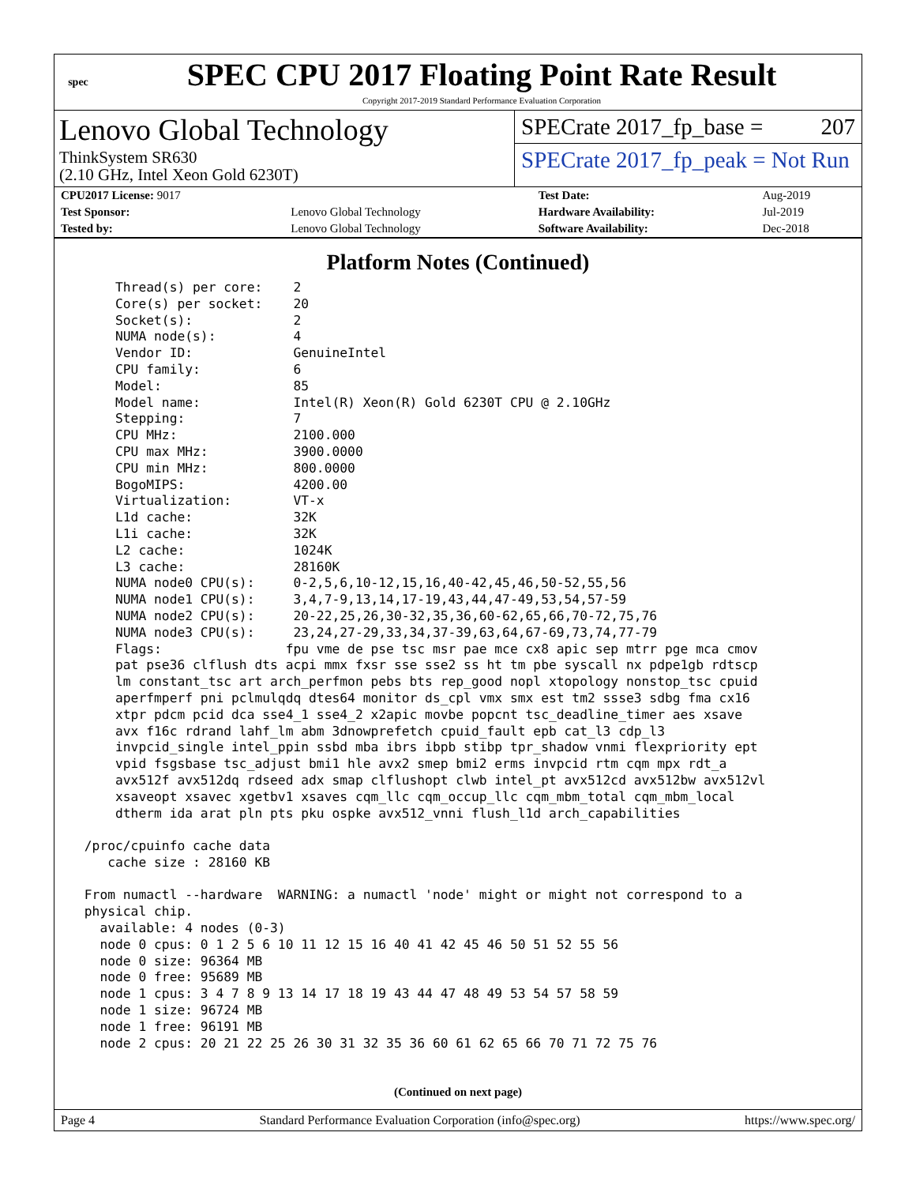spec
SPEC CPU 2017 Floating Point Rate Result
Copyright 2017-2019 Standard Performance Evaluation Corporation
Lenovo Global Technology
ThinkSystem SR630
(2.10 GHz, Intel Xeon Gold 6230T)
SPECrate 2017_fp_base = 207
SPECrate 2017_fp_peak = Not Run
| CPU2017 License: 9017 | | Test Date: | Aug-2019 |
| Test Sponsor: | Lenovo Global Technology | Hardware Availability: | Jul-2019 |
| Tested by: | Lenovo Global Technology | Software Availability: | Dec-2018 |
Platform Notes (Continued)
     Thread(s) per core:    2
     Core(s) per socket:    20
     Socket(s):             2
     NUMA node(s):          4
     Vendor ID:             GenuineIntel
     CPU family:            6
     Model:                 85
     Model name:            Intel(R) Xeon(R) Gold 6230T CPU @ 2.10GHz
     Stepping:              7
     CPU MHz:               2100.000
     CPU max MHz:           3900.0000
     CPU min MHz:           800.0000
     BogoMIPS:              4200.00
     Virtualization:        VT-x
     L1d cache:             32K
     L1i cache:             32K
     L2 cache:              1024K
     L3 cache:              28160K
     NUMA node0 CPU(s):     0-2,5,6,10-12,15,16,40-42,45,46,50-52,55,56
     NUMA node1 CPU(s):     3,4,7-9,13,14,17-19,43,44,47-49,53,54,57-59
     NUMA node2 CPU(s):     20-22,25,26,30-32,35,36,60-62,65,66,70-72,75,76
     NUMA node3 CPU(s):     23,24,27-29,33,34,37-39,63,64,67-69,73,74,77-79
     Flags:                fpu vme de pse tsc msr pae mce cx8 apic sep mtrr pge mca cmov
     pat pse36 clflush dts acpi mmx fxsr sse sse2 ss ht tm pbe syscall nx pdpe1gb rdtscp
     lm constant_tsc art arch_perfmon pebs bts rep_good nopl xtopology nonstop_tsc cpuid
     aperfmperf pni pclmulqdq dtes64 monitor ds_cpl vmx smx est tm2 ssse3 sdbg fma cx16
     xtpr pdcm pcid dca sse4_1 sse4_2 x2apic movbe popcnt tsc_deadline_timer aes xsave
     avx f16c rdrand lahf_lm abm 3dnowprefetch cpuid_fault epb cat_l3 cdp_l3
     invpcid_single intel_ppin ssbd mba ibrs ibpb stibp tpr_shadow vnmi flexpriority ept
     vpid fsgsbase tsc_adjust bmi1 hle avx2 smep bmi2 erms invpcid rtm cqm mpx rdt_a
     avx512f avx512dq rdseed adx smap clflushopt clwb intel_pt avx512cd avx512bw avx512vl
     xsaveopt xsavec xgetbv1 xsaves cqm_llc cqm_occup_llc cqm_mbm_total cqm_mbm_local
     dtherm ida arat pln pts pku ospke avx512_vnni flush_l1d arch_capabilities

 /proc/cpuinfo cache data
    cache size : 28160 KB

 From numactl --hardware  WARNING: a numactl 'node' might or might not correspond to a
 physical chip.
   available: 4 nodes (0-3)
   node 0 cpus: 0 1 2 5 6 10 11 12 15 16 40 41 42 45 46 50 51 52 55 56
   node 0 size: 96364 MB
   node 0 free: 95689 MB
   node 1 cpus: 3 4 7 8 9 13 14 17 18 19 43 44 47 48 49 53 54 57 58 59
   node 1 size: 96724 MB
   node 1 free: 96191 MB
   node 2 cpus: 20 21 22 25 26 30 31 32 35 36 60 61 62 65 66 70 71 72 75 76
(Continued on next page)
Page 4 Standard Performance Evaluation Corporation (info@spec.org) https://www.spec.org/